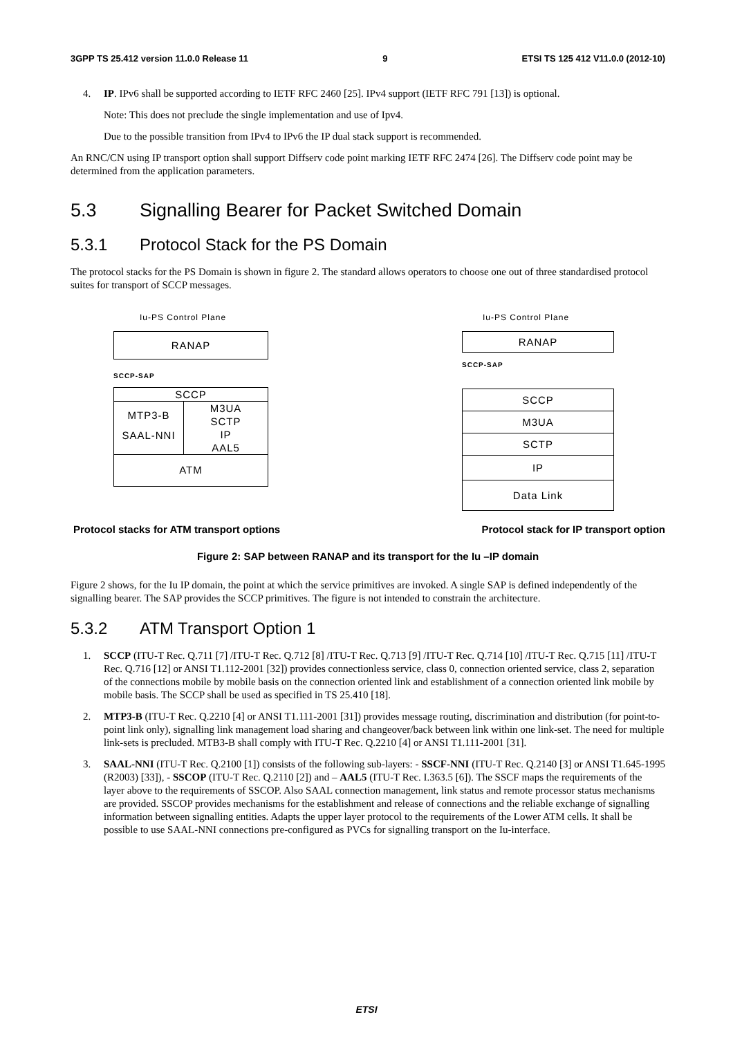3GPP TS 25.412 version 11.0.0 Release 11 9 ETSI TS 125 412 V11.0.0 (2012-10)
4. IP. IPv6 shall be supported according to IETF RFC 2460 [25]. IPv4 support (IETF RFC 791 [13]) is optional.
Note: This does not preclude the single implementation and use of Ipv4.
Due to the possible transition from IPv4 to IPv6 the IP dual stack support is recommended.
An RNC/CN using IP transport option shall support Diffserv code point marking IETF RFC 2474 [26]. The Diffserv code point may be determined from the application parameters.
5.3 Signalling Bearer for Packet Switched Domain
5.3.1 Protocol Stack for the PS Domain
The protocol stacks for the PS Domain is shown in figure 2. The standard allows operators to choose one out of three standardised protocol suites for transport of SCCP messages.
Iu-PS Control Plane
RANAP
SCCP-SAP
SCCP
MTP3-B
SAAL-NNI
M3UA
SCTP
IP
AAL5
ATM
Iu-PS Control Plane
RANAP
SCCP-SAP
SCCP
M3UA
SCTP
IP
Data Link
Protocol stacks for ATM transport options Protocol stack for IP transport option
Figure 2: SAP between RANAP and its transport for the Iu –IP domain
Figure 2 shows, for the Iu IP domain, the point at which the service primitives are invoked. A single SAP is defined independently of the signalling bearer. The SAP provides the SCCP primitives. The figure is not intended to constrain the architecture.
5.3.2 ATM Transport Option 1
1. SCCP (ITU-T Rec. Q.711 [7] /ITU-T Rec. Q.712 [8] /ITU-T Rec. Q.713 [9] /ITU-T Rec. Q.714 [10] /ITU-T Rec. Q.715 [11] /ITU-T Rec. Q.716 [12] or ANSI T1.112-2001 [32]) provides connectionless service, class 0, connection oriented service, class 2, separation of the connections mobile by mobile basis on the connection oriented link and establishment of a connection oriented link mobile by mobile basis. The SCCP shall be used as specified in TS 25.410 [18].
2. MTP3-B (ITU-T Rec. Q.2210 [4] or ANSI T1.111-2001 [31]) provides message routing, discrimination and distribution (for point-to-point link only), signalling link management load sharing and changeover/back between link within one link-set. The need for multiple link-sets is precluded. MTB3-B shall comply with ITU-T Rec. Q.2210 [4] or ANSI T1.111-2001 [31].
3. SAAL-NNI (ITU-T Rec. Q.2100 [1]) consists of the following sub-layers: - SSCF-NNI (ITU-T Rec. Q.2140 [3] or ANSI T1.645-1995 (R2003) [33]), - SSCOP (ITU-T Rec. Q.2110 [2]) and – AAL5 (ITU-T Rec. I.363.5 [6]). The SSCF maps the requirements of the layer above to the requirements of SSCOP. Also SAAL connection management, link status and remote processor status mechanisms are provided. SSCOP provides mechanisms for the establishment and release of connections and the reliable exchange of signalling information between signalling entities. Adapts the upper layer protocol to the requirements of the Lower ATM cells. It shall be possible to use SAAL-NNI connections pre-configured as PVCs for signalling transport on the Iu-interface.
ETSI